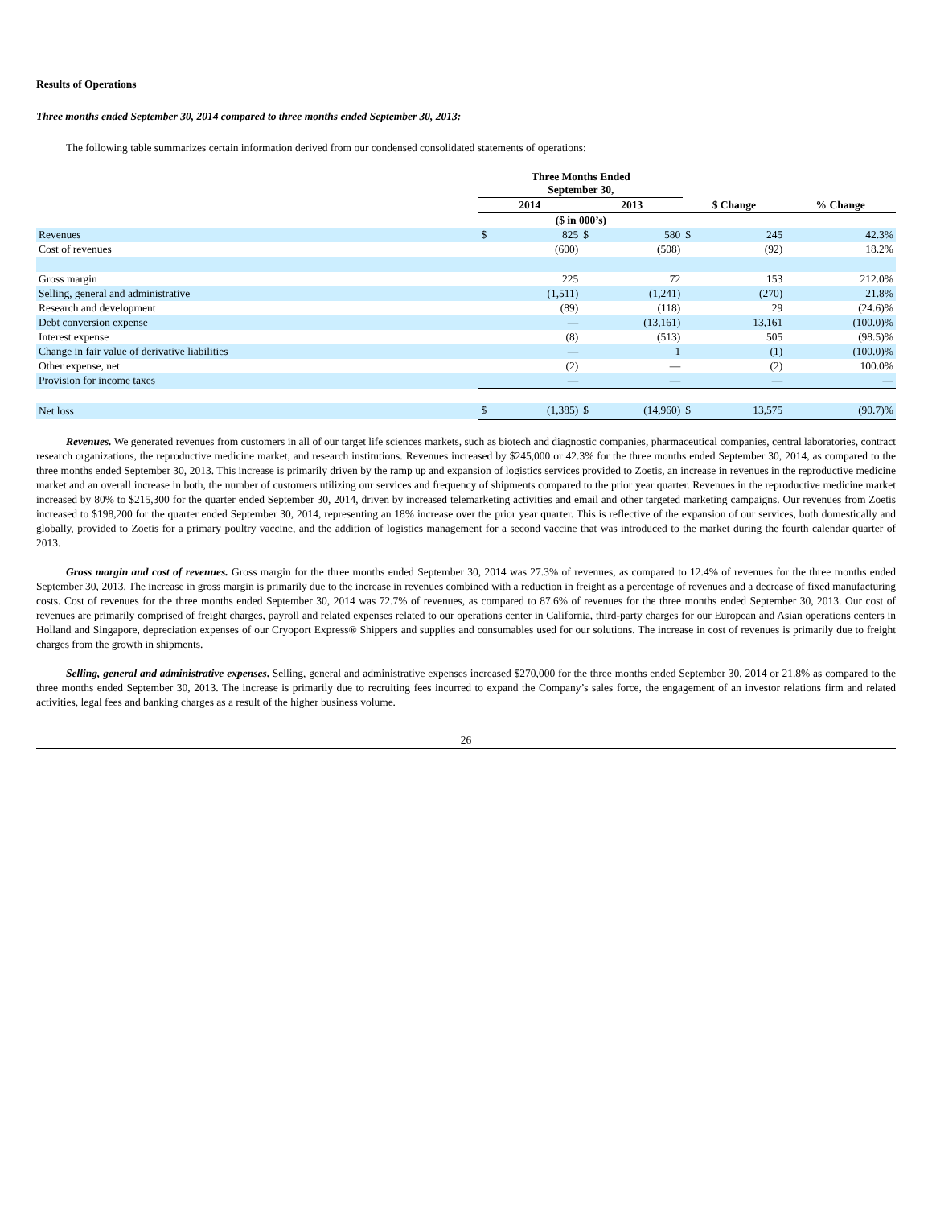Results of Operations
Three months ended September 30, 2014 compared to three months ended September 30, 2013:
The following table summarizes certain information derived from our condensed consolidated statements of operations:
| | Three Months Ended September 30, | | | | | | |
| | 2014 | | 2013 | | $ Change | | % Change |
| | ($ in 000’s) | | | | | | |
| Revenues | $ | 825 | $ | 580 | $ | 245 | 42.3% |
| Cost of revenues | | (600) | | (508) | | (92) | 18.2% |
| Gross margin | | 225 | | 72 | | 153 | 212.0% |
| Selling, general and administrative | | (1,511) | | (1,241) | | (270) | 21.8% |
| Research and development | | (89) | | (118) | | 29 | (24.6)% |
| Debt conversion expense | | — | | (13,161) | | 13,161 | (100.0)% |
| Interest expense | | (8) | | (513) | | 505 | (98.5)% |
| Change in fair value of derivative liabilities | | — | | 1 | | (1) | (100.0)% |
| Other expense, net | | (2) | | — | | (2) | 100.0% |
| Provision for income taxes | | — | | — | | — | — |
| Net loss | $ | (1,385) | $ | (14,960) | $ | 13,575 | (90.7)% |
Revenues. We generated revenues from customers in all of our target life sciences markets, such as biotech and diagnostic companies, pharmaceutical companies, central laboratories, contract research organizations, the reproductive medicine market, and research institutions. Revenues increased by $245,000 or 42.3% for the three months ended September 30, 2014, as compared to the three months ended September 30, 2013. This increase is primarily driven by the ramp up and expansion of logistics services provided to Zoetis, an increase in revenues in the reproductive medicine market and an overall increase in both, the number of customers utilizing our services and frequency of shipments compared to the prior year quarter. Revenues in the reproductive medicine market increased by 80% to $215,300 for the quarter ended September 30, 2014, driven by increased telemarketing activities and email and other targeted marketing campaigns. Our revenues from Zoetis increased to $198,200 for the quarter ended September 30, 2014, representing an 18% increase over the prior year quarter. This is reflective of the expansion of our services, both domestically and globally, provided to Zoetis for a primary poultry vaccine, and the addition of logistics management for a second vaccine that was introduced to the market during the fourth calendar quarter of 2013.
Gross margin and cost of revenues. Gross margin for the three months ended September 30, 2014 was 27.3% of revenues, as compared to 12.4% of revenues for the three months ended September 30, 2013. The increase in gross margin is primarily due to the increase in revenues combined with a reduction in freight as a percentage of revenues and a decrease of fixed manufacturing costs. Cost of revenues for the three months ended September 30, 2014 was 72.7% of revenues, as compared to 87.6% of revenues for the three months ended September 30, 2013. Our cost of revenues are primarily comprised of freight charges, payroll and related expenses related to our operations center in California, third-party charges for our European and Asian operations centers in Holland and Singapore, depreciation expenses of our Cryoport Express® Shippers and supplies and consumables used for our solutions. The increase in cost of revenues is primarily due to freight charges from the growth in shipments.
Selling, general and administrative expenses. Selling, general and administrative expenses increased $270,000 for the three months ended September 30, 2014 or 21.8% as compared to the three months ended September 30, 2013. The increase is primarily due to recruiting fees incurred to expand the Company’s sales force, the engagement of an investor relations firm and related activities, legal fees and banking charges as a result of the higher business volume.
26